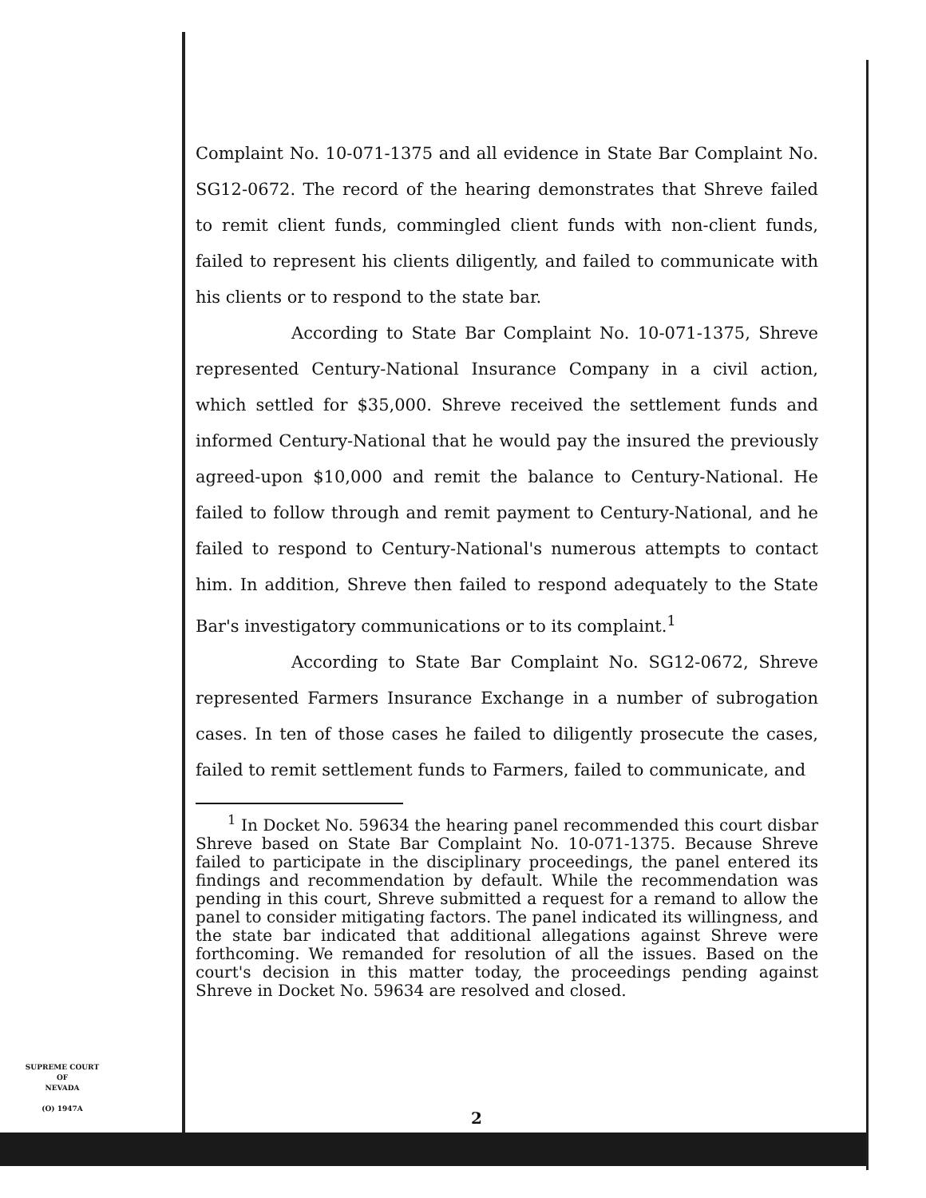Complaint No. 10-071-1375 and all evidence in State Bar Complaint No. SG12-0672. The record of the hearing demonstrates that Shreve failed to remit client funds, commingled client funds with non-client funds, failed to represent his clients diligently, and failed to communicate with his clients or to respond to the state bar.
According to State Bar Complaint No. 10-071-1375, Shreve represented Century-National Insurance Company in a civil action, which settled for $35,000. Shreve received the settlement funds and informed Century-National that he would pay the insured the previously agreed-upon $10,000 and remit the balance to Century-National. He failed to follow through and remit payment to Century-National, and he failed to respond to Century-National's numerous attempts to contact him. In addition, Shreve then failed to respond adequately to the State Bar's investigatory communications or to its complaint.<sup>1</sup>
According to State Bar Complaint No. SG12-0672, Shreve represented Farmers Insurance Exchange in a number of subrogation cases. In ten of those cases he failed to diligently prosecute the cases, failed to remit settlement funds to Farmers, failed to communicate, and
<sup>1</sup> In Docket No. 59634 the hearing panel recommended this court disbar Shreve based on State Bar Complaint No. 10-071-1375. Because Shreve failed to participate in the disciplinary proceedings, the panel entered its findings and recommendation by default. While the recommendation was pending in this court, Shreve submitted a request for a remand to allow the panel to consider mitigating factors. The panel indicated its willingness, and the state bar indicated that additional allegations against Shreve were forthcoming. We remanded for resolution of all the issues. Based on the court's decision in this matter today, the proceedings pending against Shreve in Docket No. 59634 are resolved and closed.
SUPREME COURT
OF
NEVADA
(O) 1947A
2